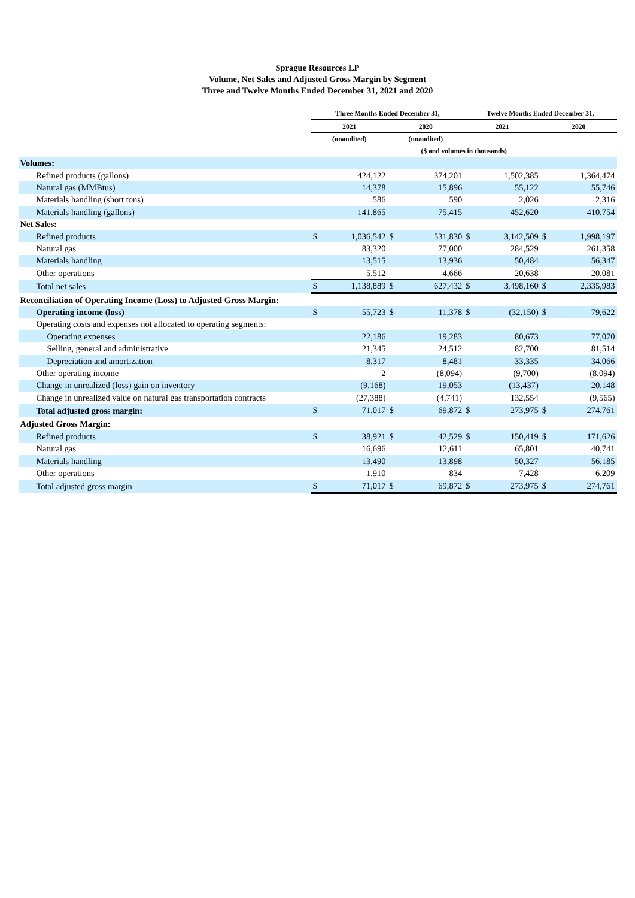Sprague Resources LP
Volume, Net Sales and Adjusted Gross Margin by Segment
Three and Twelve Months Ended December 31, 2021 and 2020
| | Three Months Ended December 31, | | | | Twelve Months Ended December 31, | | | |
| --- | --- | --- | --- | --- | --- | --- | --- | --- |
| | 2021 | | 2020 | | 2021 | | 2020 | |
| | (unaudited) | | (unaudited) | | | | | |
| | ($ and volumes in thousands) | | | | | | | |
| Volumes: | | | | | | | | |
| Refined products (gallons) | | 424,122 | | 374,201 | | 1,502,385 | | 1,364,474 |
| Natural gas (MMBtus) | | 14,378 | | 15,896 | | 55,122 | | 55,746 |
| Materials handling (short tons) | | 586 | | 590 | | 2,026 | | 2,316 |
| Materials handling (gallons) | | 141,865 | | 75,415 | | 452,620 | | 410,754 |
| Net Sales: | | | | | | | | |
| Refined products | $ | 1,036,542 | $ | 531,830 | $ | 3,142,509 | $ | 1,998,197 |
| Natural gas | | 83,320 | | 77,000 | | 284,529 | | 261,358 |
| Materials handling | | 13,515 | | 13,936 | | 50,484 | | 56,347 |
| Other operations | | 5,512 | | 4,666 | | 20,638 | | 20,081 |
| Total net sales | $ | 1,138,889 | $ | 627,432 | $ | 3,498,160 | $ | 2,335,983 |
| Reconciliation of Operating Income (Loss) to Adjusted Gross Margin: | | | | | | | | |
| Operating income (loss) | $ | 55,723 | $ | 11,378 | $ | (32,150) | $ | 79,622 |
| Operating costs and expenses not allocated to operating segments: | | | | | | | | |
| Operating expenses | | 22,186 | | 19,283 | | 80,673 | | 77,070 |
| Selling, general and administrative | | 21,345 | | 24,512 | | 82,700 | | 81,514 |
| Depreciation and amortization | | 8,317 | | 8,481 | | 33,335 | | 34,066 |
| Other operating income | | 2 | | (8,094) | | (9,700) | | (8,094) |
| Change in unrealized (loss) gain on inventory | | (9,168) | | 19,053 | | (13,437) | | 20,148 |
| Change in unrealized value on natural gas transportation contracts | | (27,388) | | (4,741) | | 132,554 | | (9,565) |
| Total adjusted gross margin: | $ | 71,017 | $ | 69,872 | $ | 273,975 | $ | 274,761 |
| Adjusted Gross Margin: | | | | | | | | |
| Refined products | $ | 38,921 | $ | 42,529 | $ | 150,419 | $ | 171,626 |
| Natural gas | | 16,696 | | 12,611 | | 65,801 | | 40,741 |
| Materials handling | | 13,490 | | 13,898 | | 50,327 | | 56,185 |
| Other operations | | 1,910 | | 834 | | 7,428 | | 6,209 |
| Total adjusted gross margin | $ | 71,017 | $ | 69,872 | $ | 273,975 | $ | 274,761 |